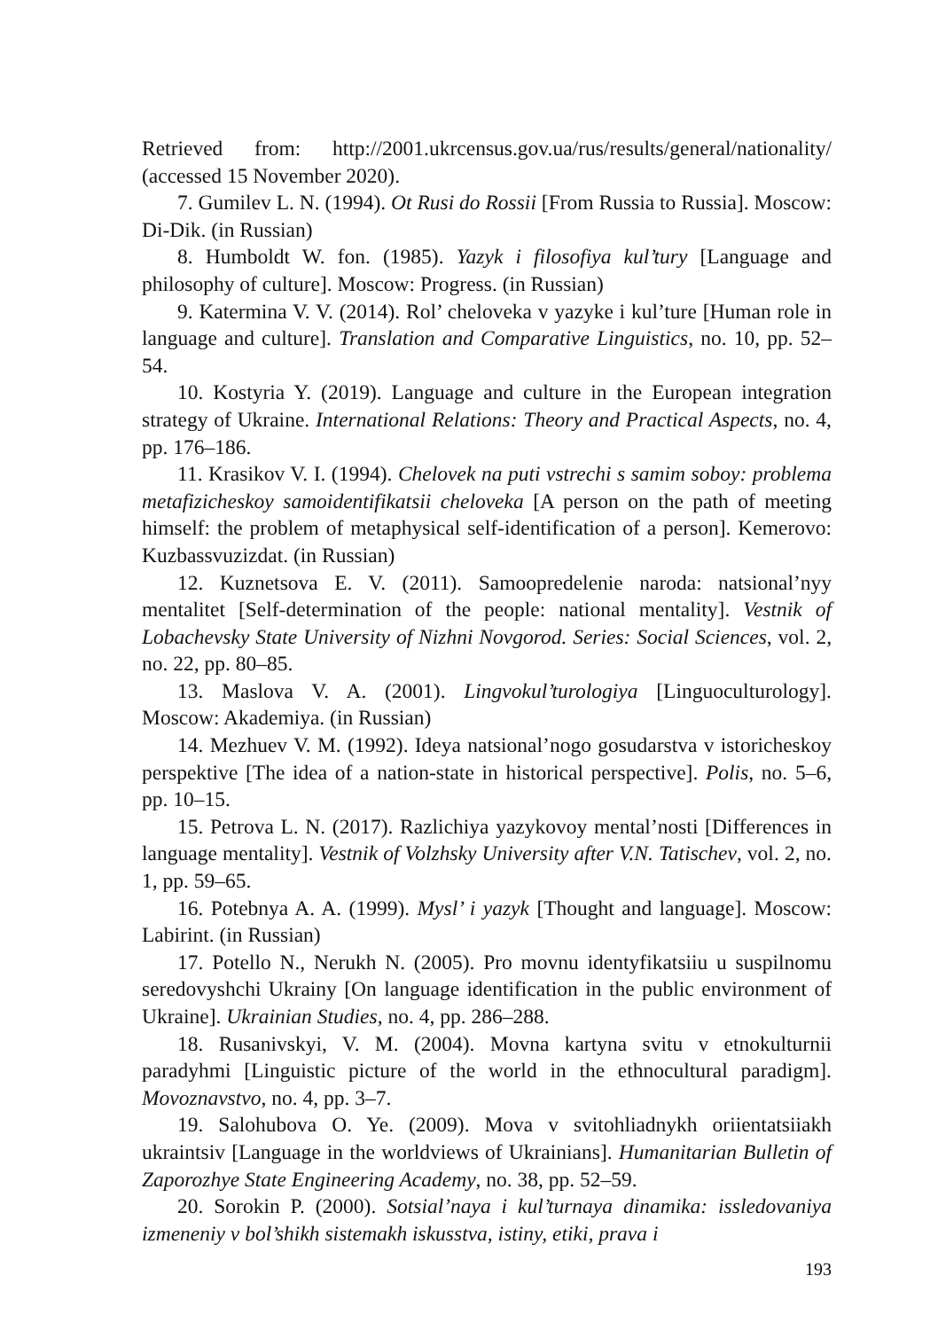Retrieved from: http://2001.ukrcensus.gov.ua/rus/results/general/nationality/ (accessed 15 November 2020).
7. Gumilev L. N. (1994). Ot Rusi do Rossii [From Russia to Russia]. Moscow: Di-Dik. (in Russian)
8. Humboldt W. fon. (1985). Yazyk i filosofiya kul’tury [Language and philosophy of culture]. Moscow: Progress. (in Russian)
9. Katermina V. V. (2014). Rol’ cheloveka v yazyke i kul’ture [Human role in language and culture]. Translation and Comparative Linguistics, no. 10, pp. 52–54.
10. Kostyria Y. (2019). Language and culture in the European integration strategy of Ukraine. International Relations: Theory and Practical Aspects, no. 4, pp. 176–186.
11. Krasikov V. I. (1994). Chelovek na puti vstrechi s samim soboy: problema metafizicheskoy samoidentifikatsii cheloveka [A person on the path of meeting himself: the problem of metaphysical self-identification of a person]. Kemerovo: Kuzbassvuzizdat. (in Russian)
12. Kuznetsova E. V. (2011). Samoopredelenie naroda: natsional’nyy mentalitet [Self-determination of the people: national mentality]. Vestnik of Lobachevsky State University of Nizhni Novgorod. Series: Social Sciences, vol. 2, no. 22, pp. 80–85.
13. Maslova V. A. (2001). Lingvokul’turologiya [Linguoculturology]. Moscow: Akademiya. (in Russian)
14. Mezhuev V. M. (1992). Ideya natsional’nogo gosudarstva v istoricheskoy perspektive [The idea of a nation-state in historical perspective]. Polis, no. 5–6, pp. 10–15.
15. Petrova L. N. (2017). Razlichiya yazykovoy mental’nosti [Differences in language mentality]. Vestnik of Volzhsky University after V.N. Tatischev, vol. 2, no. 1, pp. 59–65.
16. Potebnya A. A. (1999). Mysl’ i yazyk [Thought and language]. Moscow: Labirint. (in Russian)
17. Potello N., Nerukh N. (2005). Pro movnu identyfikatsiiu u suspilnomu seredovyshchi Ukrainy [On language identification in the public environment of Ukraine]. Ukrainian Studies, no. 4, pp. 286–288.
18. Rusanivskyi, V. M. (2004). Movna kartyna svitu v etnokulturnii paradyhmi [Linguistic picture of the world in the ethnocultural paradigm]. Movoznavstvo, no. 4, pp. 3–7.
19. Salohubova O. Ye. (2009). Mova v svitohliadnykh oriientatsiiakh ukraintsiv [Language in the worldviews of Ukrainians]. Humanitarian Bulletin of Zaporozhye State Engineering Academy, no. 38, pp. 52–59.
20. Sorokin P. (2000). Sotsial’naya i kul’turnaya dinamika: issledovaniya izmeneniy v bol’shikh sistemakh iskusstva, istiny, etiki, prava i
193